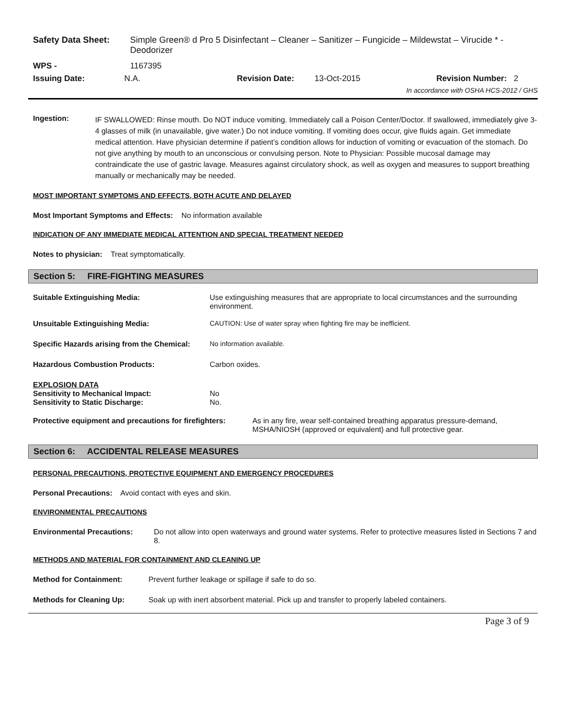Safety Data Sheet: Simple Green® d Pro 5 Disinfectant – Cleaner – Sanitizer – Fungicide – Mildewstat – Virucide * - Deodorizer
WPS - 1167395
Issuing Date: N.A. Revision Date: 13-Oct-2015 Revision Number: 2
In accordance with OSHA HCS-2012 / GHS
Ingestion:
IF SWALLOWED: Rinse mouth. Do NOT induce vomiting. Immediately call a Poison Center/Doctor. If swallowed, immediately give 3-4 glasses of milk (in unavailable, give water.) Do not induce vomiting. If vomiting does occur, give fluids again. Get immediate medical attention. Have physician determine if patient’s condition allows for induction of vomiting or evacuation of the stomach. Do not give anything by mouth to an unconscious or convulsing person. Note to Physician: Possible mucosal damage may contraindicate the use of gastric lavage. Measures against circulatory shock, as well as oxygen and measures to support breathing manually or mechanically may be needed.
MOST IMPORTANT SYMPTOMS AND EFFECTS, BOTH ACUTE AND DELAYED
Most Important Symptoms and Effects: No information available
INDICATION OF ANY IMMEDIATE MEDICAL ATTENTION AND SPECIAL TREATMENT NEEDED
Notes to physician: Treat symptomatically.
Section 5: FIRE-FIGHTING MEASURES
Suitable Extinguishing Media: Use extinguishing measures that are appropriate to local circumstances and the surrounding environment.
Unsuitable Extinguishing Media: CAUTION: Use of water spray when fighting fire may be inefficient.
Specific Hazards arising from the Chemical:
No information available.
Hazardous Combustion Products: Carbon oxides.
EXPLOSION DATA
Sensitivity to Mechanical Impact: No
Sensitivity to Static Discharge: No.
Protective equipment and precautions for firefighters:
As in any fire, wear self-contained breathing apparatus pressure-demand, MSHA/NIOSH (approved or equivalent) and full protective gear.
Section 6: ACCIDENTAL RELEASE MEASURES
PERSONAL PRECAUTIONS, PROTECTIVE EQUIPMENT AND EMERGENCY PROCEDURES
Personal Precautions: Avoid contact with eyes and skin.
ENVIRONMENTAL PRECAUTIONS
Environmental Precautions: Do not allow into open waterways and ground water systems. Refer to protective measures listed in Sections 7 and 8.
METHODS AND MATERIAL FOR CONTAINMENT AND CLEANING UP
Method for Containment: Prevent further leakage or spillage if safe to do so.
Methods for Cleaning Up: Soak up with inert absorbent material. Pick up and transfer to properly labeled containers.
Page 3 of 9